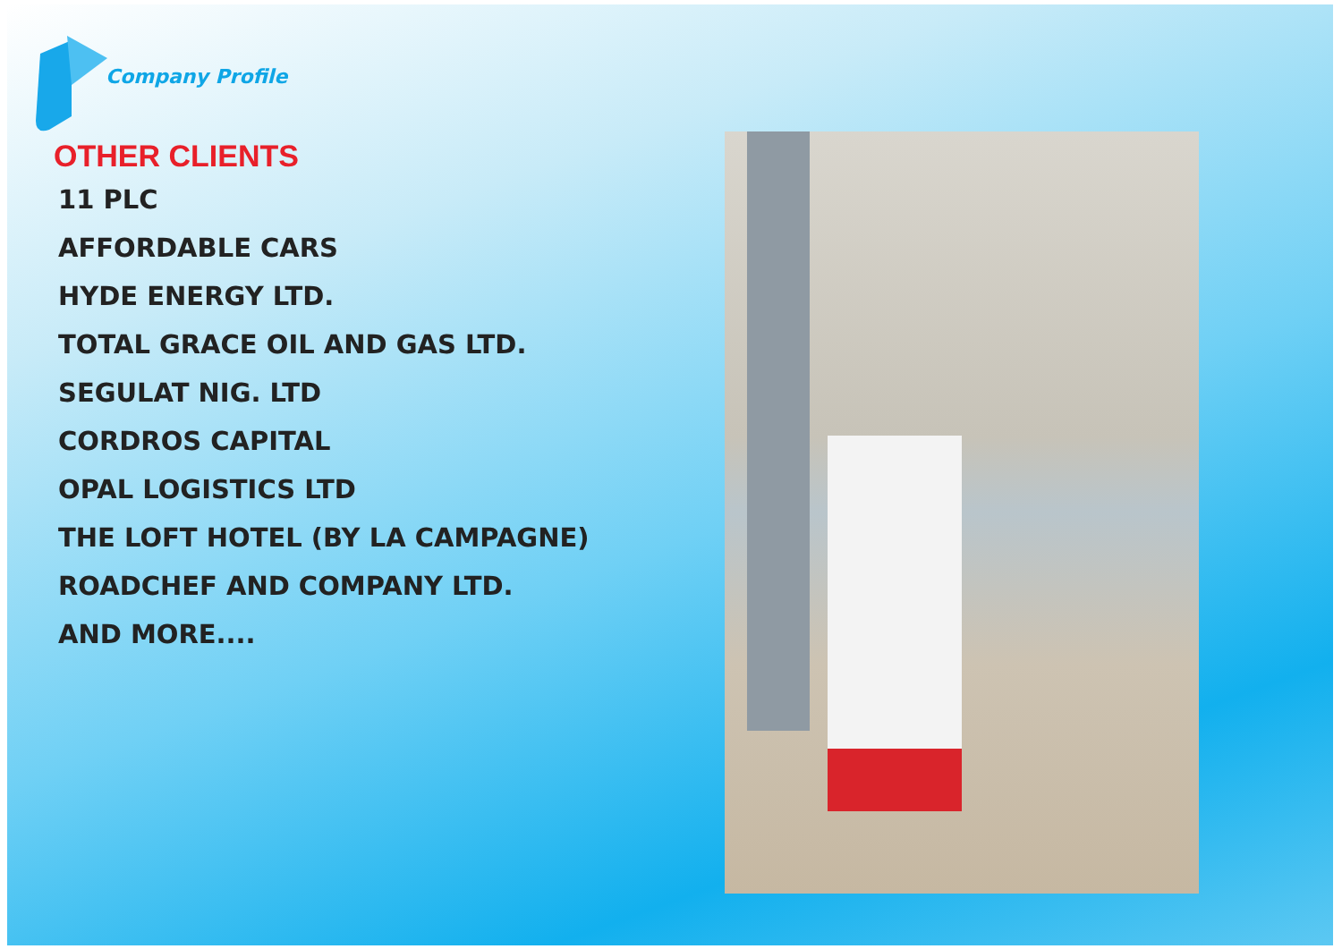Company Profile
OTHER CLIENTS
11 PLC
AFFORDABLE CARS
HYDE ENERGY LTD.
TOTAL GRACE OIL AND GAS LTD.
SEGULAT NIG. LTD
CORDROS CAPITAL
OPAL LOGISTICS LTD
THE LOFT HOTEL (BY LA CAMPAGNE)
ROADCHEF AND COMPANY LTD.
AND MORE....